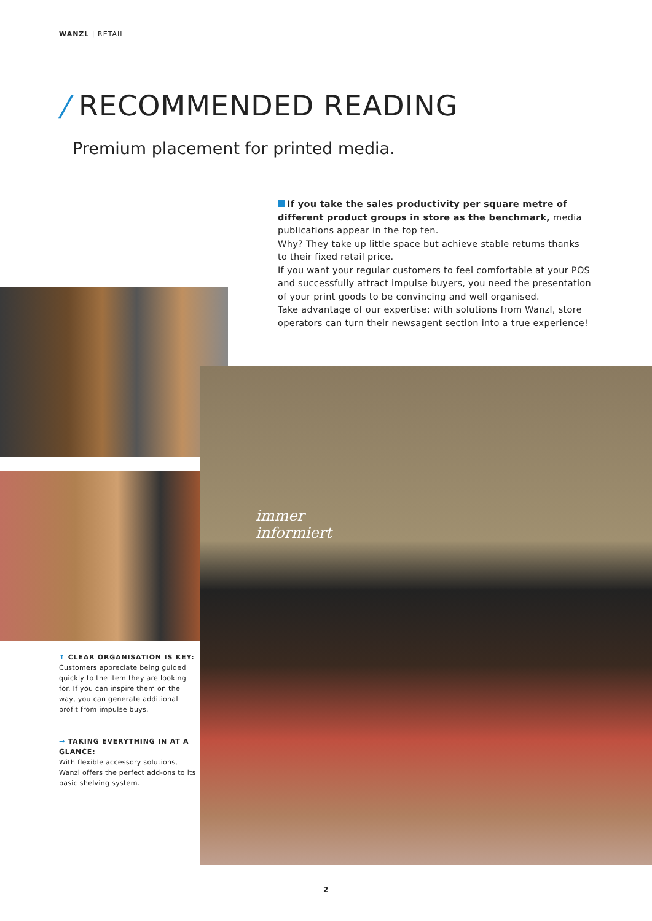WANZL | RETAIL
/ RECOMMENDED READING
Premium placement for printed media.
If you take the sales productivity per square metre of different product groups in store as the benchmark, media publications appear in the top ten.
Why? They take up little space but achieve stable returns thanks to their fixed retail price.
If you want your regular customers to feel comfortable at your POS and successfully attract impulse buyers, you need the presentation of your print goods to be convincing and well organised.
Take advantage of our expertise: with solutions from Wanzl, store operators can turn their newsagent section into a true experience!
immer
informiert
↑ CLEAR ORGANISATION IS KEY:
Customers appreciate being guided quickly to the item they are looking for. If you can inspire them on the way, you can generate additional profit from impulse buys.
→ TAKING EVERYTHING IN AT A GLANCE:
With flexible accessory solutions, Wanzl offers the perfect add-ons to its basic shelving system.
2